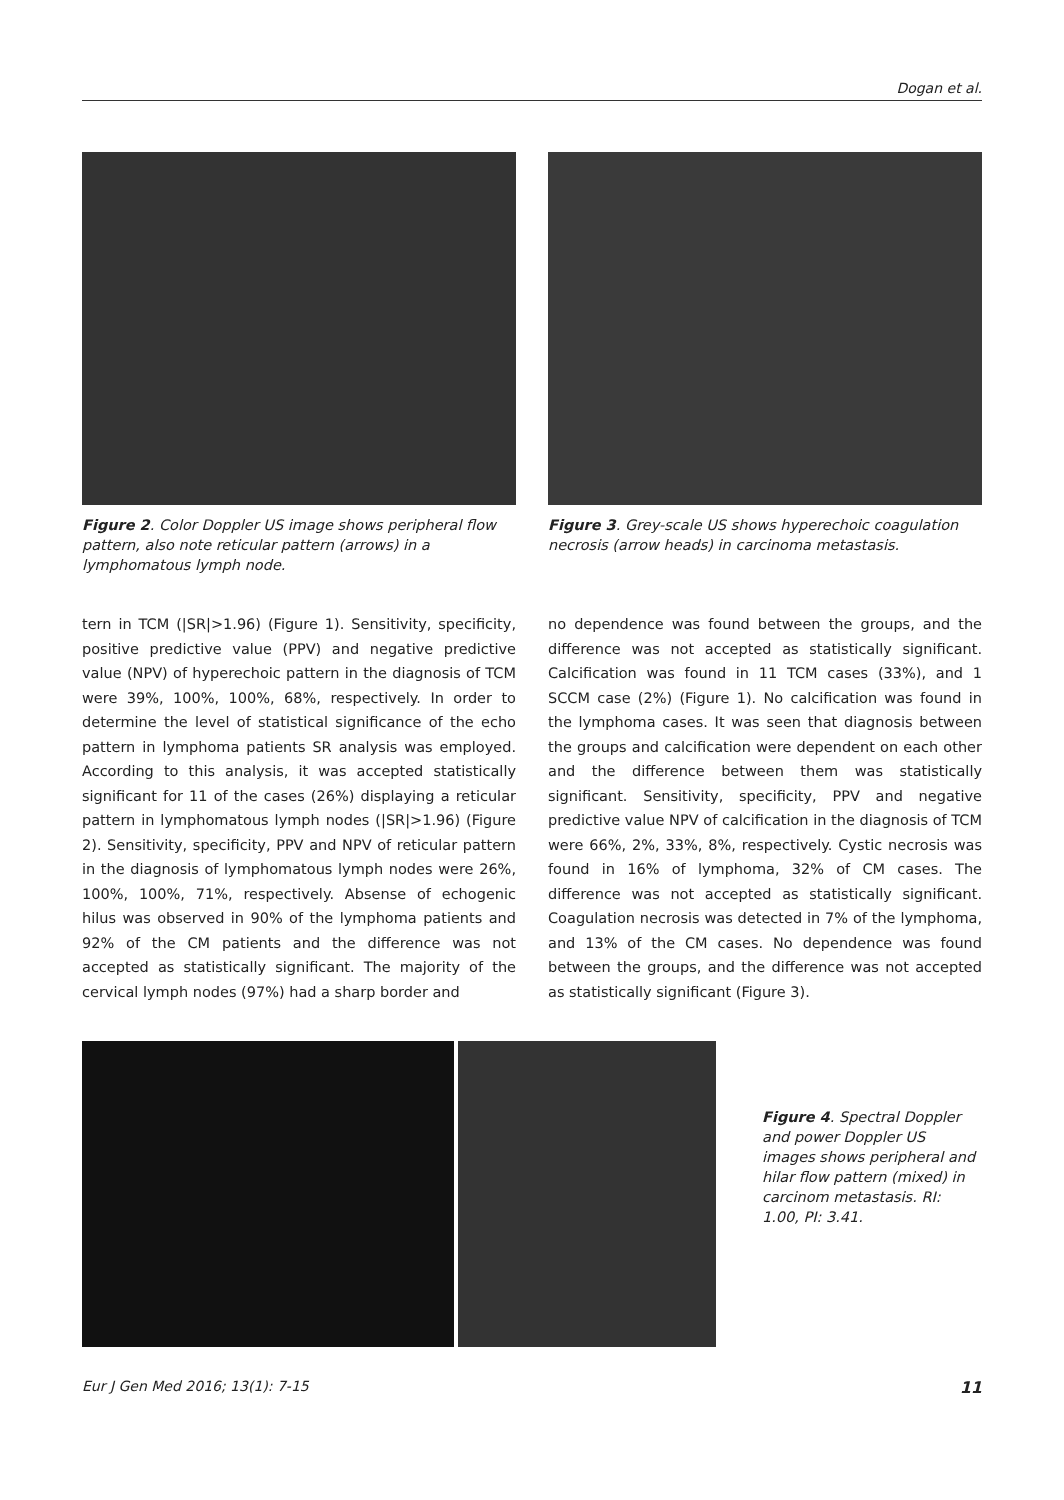Dogan et al.
Figure 2. Color Doppler US image shows peripheral flow pattern, also note reticular pattern (arrows) in a lymphomatous lymph node.
Figure 3. Grey-scale US shows hyperechoic coagulation necrosis (arrow heads) in carcinoma metastasis.
tern in TCM (|SR|>1.96) (Figure 1). Sensitivity, specificity, positive predictive value (PPV) and negative predictive value (NPV) of hyperechoic pattern in the diagnosis of TCM were 39%, 100%, 100%, 68%, respectively. In order to determine the level of statistical significance of the echo pattern in lymphoma patients SR analysis was employed. According to this analysis, it was accepted statistically significant for 11 of the cases (26%) displaying a reticular pattern in lymphomatous lymph nodes (|SR|>1.96) (Figure 2). Sensitivity, specificity, PPV and NPV of reticular pattern in the diagnosis of lymphomatous lymph nodes were 26%, 100%, 100%, 71%, respectively. Absense of echogenic hilus was observed in 90% of the lymphoma patients and 92% of the CM patients and the difference was not accepted as statistically significant. The majority of the cervical lymph nodes (97%) had a sharp border and
no dependence was found between the groups, and the difference was not accepted as statistically significant. Calcification was found in 11 TCM cases (33%), and 1 SCCM case (2%) (Figure 1). No calcification was found in the lymphoma cases. It was seen that diagnosis between the groups and calcification were dependent on each other and the difference between them was statistically significant. Sensitivity, specificity, PPV and negative predictive value NPV of calcification in the diagnosis of TCM were 66%, 2%, 33%, 8%, respectively. Cystic necrosis was found in 16% of lymphoma, 32% of CM cases. The difference was not accepted as statistically significant. Coagulation necrosis was detected in 7% of the lymphoma, and 13% of the CM cases. No dependence was found between the groups, and the difference was not accepted as statistically significant (Figure 3).
Figure 4. Spectral Doppler and power Doppler US images shows peripheral and hilar flow pattern (mixed) in carcinom metastasis. RI: 1.00, PI: 3.41.
Eur J Gen Med 2016; 13(1): 7-15 11